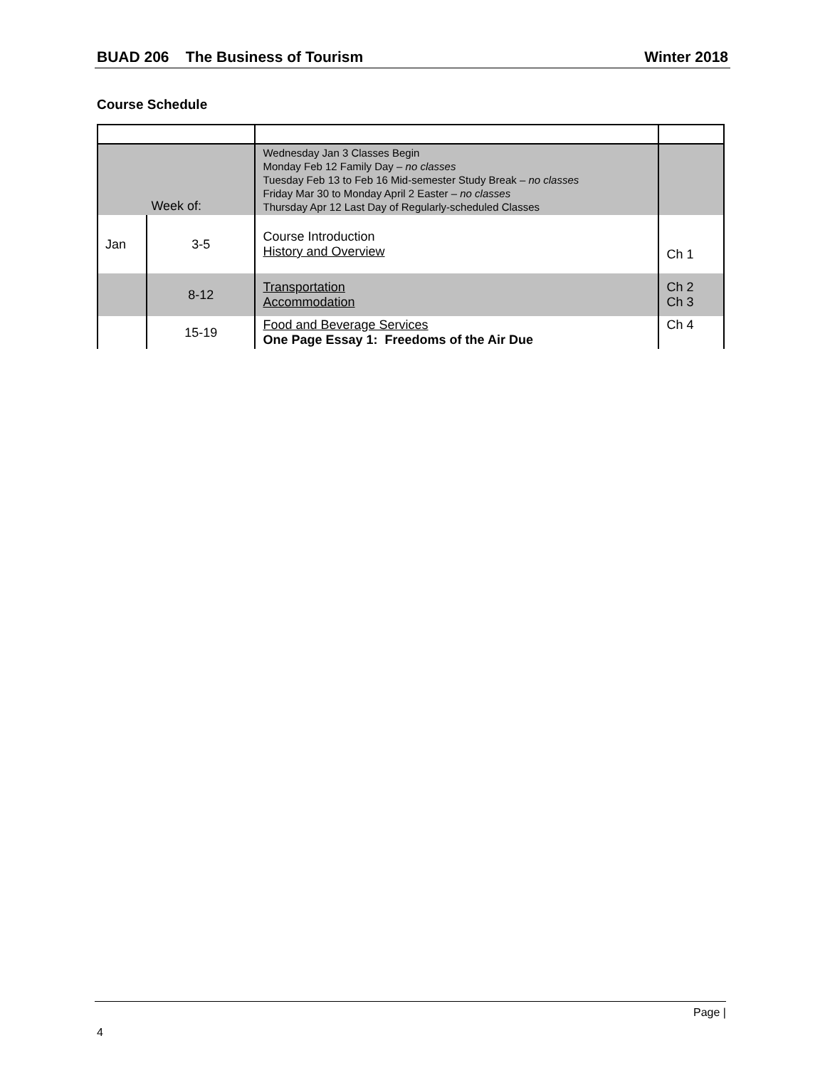BUAD 206 The Business of Tourism Winter 2018
Course Schedule
| Week of: | | Wednesday Jan 3 Classes Begin Monday Feb 12 Family Day – no classes Tuesday Feb 13 to Feb 16 Mid-semester Study Break – no classes Friday Mar 30 to Monday April 2 Easter – no classes Thursday Apr 12 Last Day of Regularly-scheduled Classes | |
| Jan | 3-5 | Course Introduction History and Overview | Ch 1 |
| | 8-12 | Transportation Accommodation | Ch 2 Ch 3 |
| | 15-19 | Food and Beverage Services One Page Essay 1: Freedoms of the Air Due | Ch 4 |
Page |
4